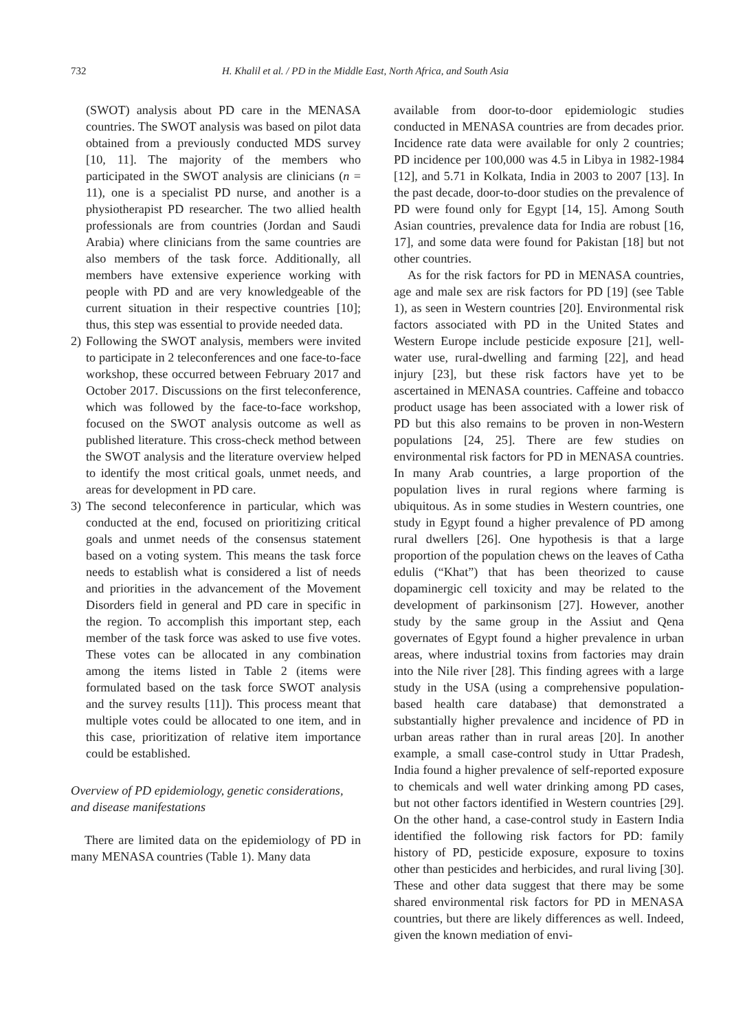732 H. Khalil et al. / PD in the Middle East, North Africa, and South Asia
(SWOT) analysis about PD care in the MENASA countries. The SWOT analysis was based on pilot data obtained from a previously conducted MDS survey [10, 11]. The majority of the members who participated in the SWOT analysis are clinicians (n = 11), one is a specialist PD nurse, and another is a physiotherapist PD researcher. The two allied health professionals are from countries (Jordan and Saudi Arabia) where clinicians from the same countries are also members of the task force. Additionally, all members have extensive experience working with people with PD and are very knowledgeable of the current situation in their respective countries [10]; thus, this step was essential to provide needed data.
2) Following the SWOT analysis, members were invited to participate in 2 teleconferences and one face-to-face workshop, these occurred between February 2017 and October 2017. Discussions on the first teleconference, which was followed by the face-to-face workshop, focused on the SWOT analysis outcome as well as published literature. This cross-check method between the SWOT analysis and the literature overview helped to identify the most critical goals, unmet needs, and areas for development in PD care.
3) The second teleconference in particular, which was conducted at the end, focused on prioritizing critical goals and unmet needs of the consensus statement based on a voting system. This means the task force needs to establish what is considered a list of needs and priorities in the advancement of the Movement Disorders field in general and PD care in specific in the region. To accomplish this important step, each member of the task force was asked to use five votes. These votes can be allocated in any combination among the items listed in Table 2 (items were formulated based on the task force SWOT analysis and the survey results [11]). This process meant that multiple votes could be allocated to one item, and in this case, prioritization of relative item importance could be established.
Overview of PD epidemiology, genetic considerations, and disease manifestations
There are limited data on the epidemiology of PD in many MENASA countries (Table 1). Many data
available from door-to-door epidemiologic studies conducted in MENASA countries are from decades prior. Incidence rate data were available for only 2 countries; PD incidence per 100,000 was 4.5 in Libya in 1982-1984 [12], and 5.71 in Kolkata, India in 2003 to 2007 [13]. In the past decade, door-to-door studies on the prevalence of PD were found only for Egypt [14, 15]. Among South Asian countries, prevalence data for India are robust [16, 17], and some data were found for Pakistan [18] but not other countries.
As for the risk factors for PD in MENASA countries, age and male sex are risk factors for PD [19] (see Table 1), as seen in Western countries [20]. Environmental risk factors associated with PD in the United States and Western Europe include pesticide exposure [21], well-water use, rural-dwelling and farming [22], and head injury [23], but these risk factors have yet to be ascertained in MENASA countries. Caffeine and tobacco product usage has been associated with a lower risk of PD but this also remains to be proven in non-Western populations [24, 25]. There are few studies on environmental risk factors for PD in MENASA countries. In many Arab countries, a large proportion of the population lives in rural regions where farming is ubiquitous. As in some studies in Western countries, one study in Egypt found a higher prevalence of PD among rural dwellers [26]. One hypothesis is that a large proportion of the population chews on the leaves of Catha edulis (“Khat”) that has been theorized to cause dopaminergic cell toxicity and may be related to the development of parkinsonism [27]. However, another study by the same group in the Assiut and Qena governates of Egypt found a higher prevalence in urban areas, where industrial toxins from factories may drain into the Nile river [28]. This finding agrees with a large study in the USA (using a comprehensive population-based health care database) that demonstrated a substantially higher prevalence and incidence of PD in urban areas rather than in rural areas [20]. In another example, a small case-control study in Uttar Pradesh, India found a higher prevalence of self-reported exposure to chemicals and well water drinking among PD cases, but not other factors identified in Western countries [29]. On the other hand, a case-control study in Eastern India identified the following risk factors for PD: family history of PD, pesticide exposure, exposure to toxins other than pesticides and herbicides, and rural living [30]. These and other data suggest that there may be some shared environmental risk factors for PD in MENASA countries, but there are likely differences as well. Indeed, given the known mediation of envi-